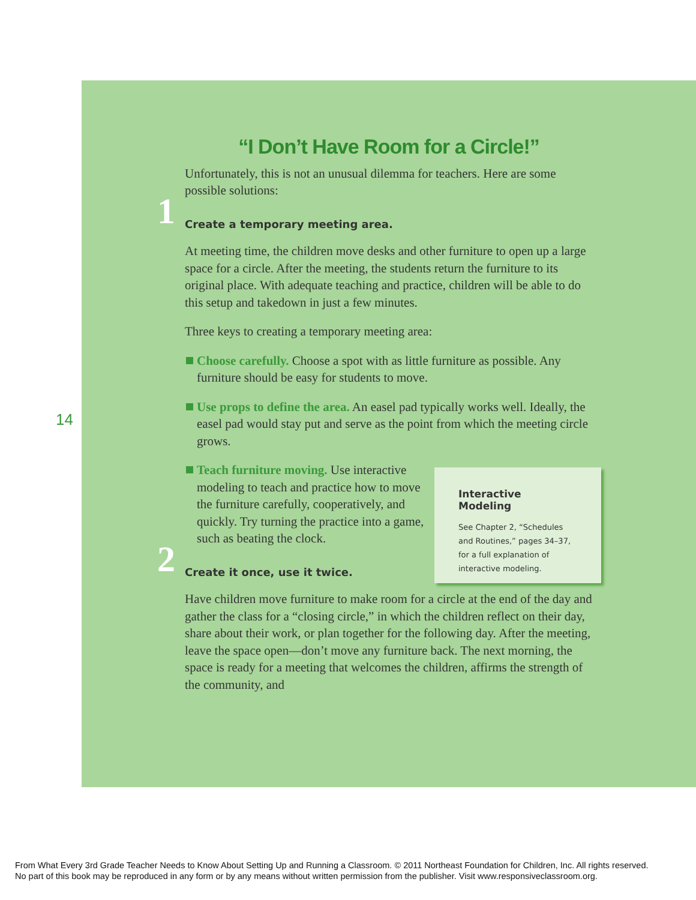14
“I Don’t Have Room for a Circle!”
Unfortunately, this is not an unusual dilemma for teachers. Here are some possible solutions:
1 Create a temporary meeting area.
At meeting time, the children move desks and other furniture to open up a large space for a circle. After the meeting, the students return the furniture to its original place. With adequate teaching and practice, children will be able to do this setup and takedown in just a few minutes.
Three keys to creating a temporary meeting area:
Choose carefully. Choose a spot with as little furniture as possible. Any furniture should be easy for students to move.
Use props to define the area. An easel pad typically works well. Ideally, the easel pad would stay put and serve as the point from which the meeting circle grows.
Teach furniture moving. Use interactive modeling to teach and practice how to move the furniture carefully, cooperatively, and quickly. Try turning the practice into a game, such as beating the clock.
2 Create it once, use it twice.
Have children move furniture to make room for a circle at the end of the day and gather the class for a “closing circle,” in which the children reflect on their day, share about their work, or plan together for the following day. After the meeting, leave the space open—don’t move any furniture back. The next morning, the space is ready for a meeting that welcomes the children, affirms the strength of the community, and
Interactive Modeling
See Chapter 2, “Schedules and Routines,” pages 34–37, for a full explanation of interactive modeling.
From What Every 3rd Grade Teacher Needs to Know About Setting Up and Running a Classroom. © 2011 Northeast Foundation for Children, Inc. All rights reserved.
No part of this book may be reproduced in any form or by any means without written permission from the publisher. Visit www.responsiveclassroom.org.